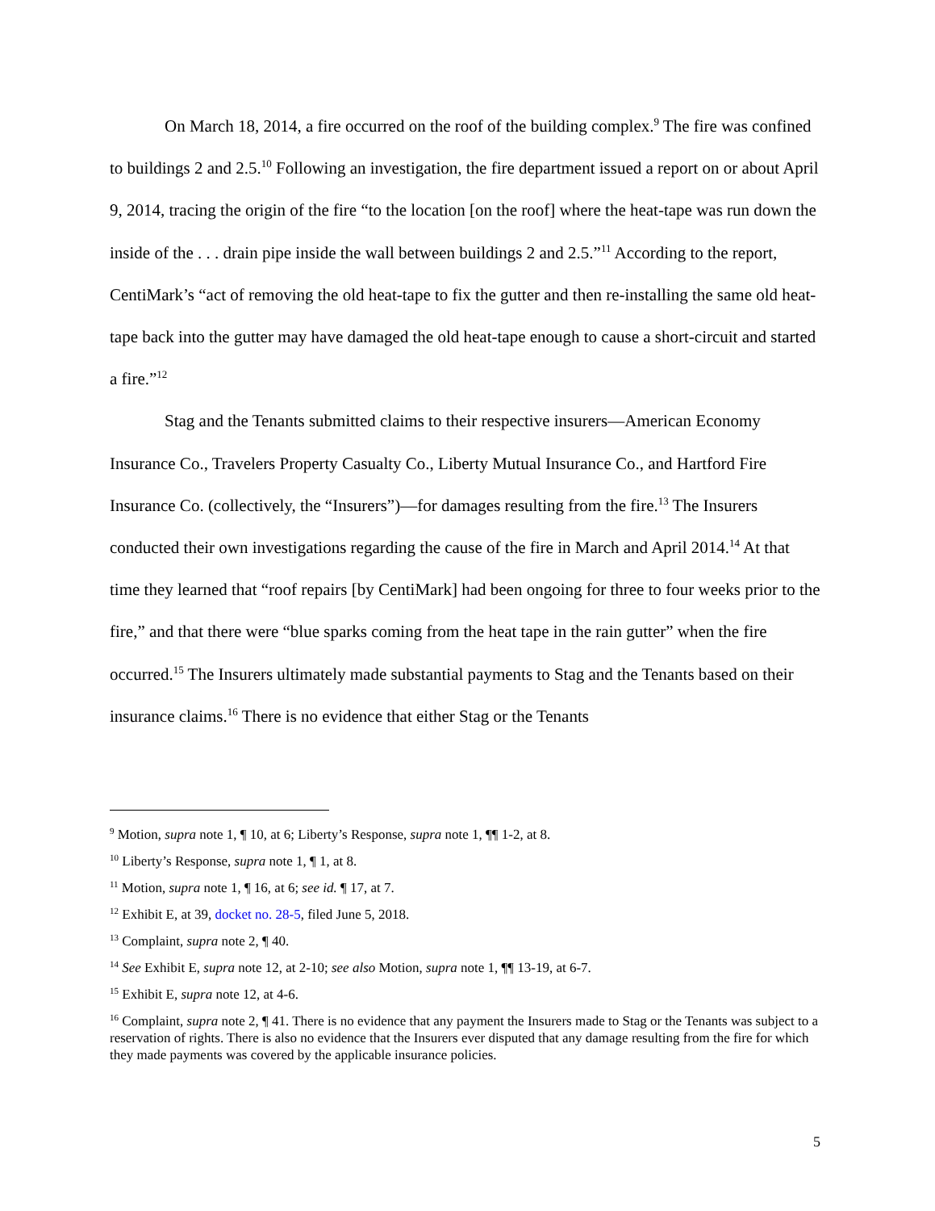On March 18, 2014, a fire occurred on the roof of the building complex.<sup>9</sup> The fire was confined to buildings 2 and 2.5.<sup>10</sup> Following an investigation, the fire department issued a report on or about April 9, 2014, tracing the origin of the fire “to the location [on the roof] where the heat-tape was run down the inside of the . . . drain pipe inside the wall between buildings 2 and 2.5.”<sup>11</sup> According to the report, CentiMark’s “act of removing the old heat-tape to fix the gutter and then re-installing the same old heat-tape back into the gutter may have damaged the old heat-tape enough to cause a short-circuit and started a fire.”<sup>12</sup>
Stag and the Tenants submitted claims to their respective insurers—American Economy Insurance Co., Travelers Property Casualty Co., Liberty Mutual Insurance Co., and Hartford Fire Insurance Co. (collectively, the “Insurers”)—for damages resulting from the fire.<sup>13</sup> The Insurers conducted their own investigations regarding the cause of the fire in March and April 2014.<sup>14</sup> At that time they learned that “roof repairs [by CentiMark] had been ongoing for three to four weeks prior to the fire,” and that there were “blue sparks coming from the heat tape in the rain gutter” when the fire occurred.<sup>15</sup> The Insurers ultimately made substantial payments to Stag and the Tenants based on their insurance claims.<sup>16</sup> There is no evidence that either Stag or the Tenants
<sup>9</sup> Motion, supra note 1, ¶ 10, at 6; Liberty’s Response, supra note 1, ¶¶ 1-2, at 8.
<sup>10</sup> Liberty’s Response, supra note 1, ¶ 1, at 8.
<sup>11</sup> Motion, supra note 1, ¶ 16, at 6; see id. ¶ 17, at 7.
<sup>12</sup> Exhibit E, at 39, docket no. 28-5, filed June 5, 2018.
<sup>13</sup> Complaint, supra note 2, ¶ 40.
<sup>14</sup> See Exhibit E, supra note 12, at 2-10; see also Motion, supra note 1, ¶¶ 13-19, at 6-7.
<sup>15</sup> Exhibit E, supra note 12, at 4-6.
<sup>16</sup> Complaint, supra note 2, ¶ 41. There is no evidence that any payment the Insurers made to Stag or the Tenants was subject to a reservation of rights. There is also no evidence that the Insurers ever disputed that any damage resulting from the fire for which they made payments was covered by the applicable insurance policies.
5